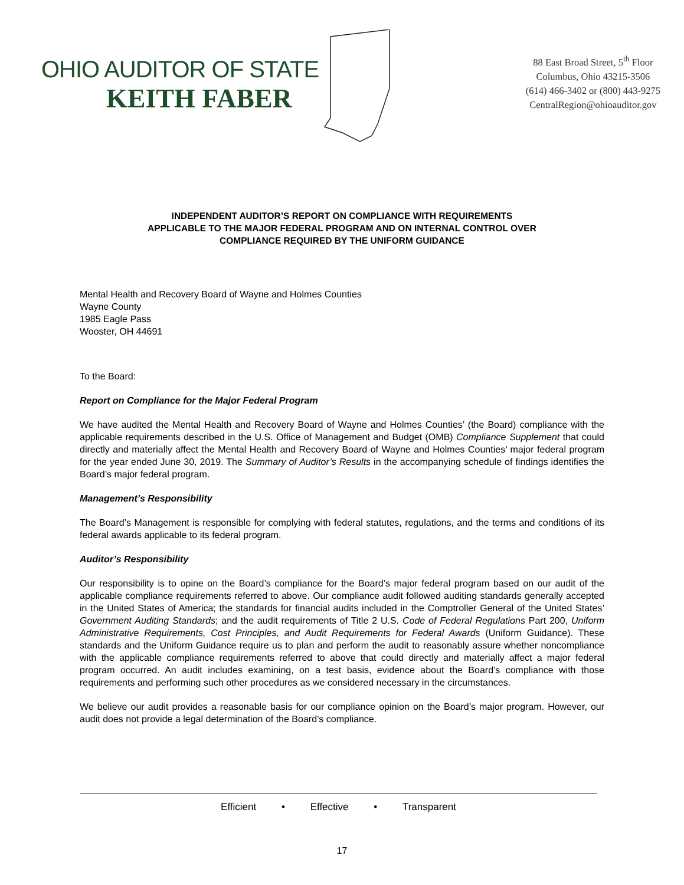OHIO AUDITOR OF STATE
KEITH FABER
88 East Broad Street, 5<sup>th</sup> Floor
Columbus, Ohio 43215-3506
(614) 466-3402 or (800) 443-9275
CentralRegion@ohioauditor.gov
INDEPENDENT AUDITOR’S REPORT ON COMPLIANCE WITH REQUIREMENTS
APPLICABLE TO THE MAJOR FEDERAL PROGRAM AND ON INTERNAL CONTROL OVER
COMPLIANCE REQUIRED BY THE UNIFORM GUIDANCE
Mental Health and Recovery Board of Wayne and Holmes Counties
Wayne County
1985 Eagle Pass
Wooster, OH 44691
To the Board:
Report on Compliance for the Major Federal Program
We have audited the Mental Health and Recovery Board of Wayne and Holmes Counties’ (the Board) compliance with the applicable requirements described in the U.S. Office of Management and Budget (OMB) Compliance Supplement that could directly and materially affect the Mental Health and Recovery Board of Wayne and Holmes Counties’ major federal program for the year ended June 30, 2019. The Summary of Auditor’s Results in the accompanying schedule of findings identifies the Board’s major federal program.
Management’s Responsibility
The Board’s Management is responsible for complying with federal statutes, regulations, and the terms and conditions of its federal awards applicable to its federal program.
Auditor’s Responsibility
Our responsibility is to opine on the Board’s compliance for the Board’s major federal program based on our audit of the applicable compliance requirements referred to above. Our compliance audit followed auditing standards generally accepted in the United States of America; the standards for financial audits included in the Comptroller General of the United States’ Government Auditing Standards; and the audit requirements of Title 2 U.S. Code of Federal Regulations Part 200, Uniform Administrative Requirements, Cost Principles, and Audit Requirements for Federal Awards (Uniform Guidance). These standards and the Uniform Guidance require us to plan and perform the audit to reasonably assure whether noncompliance with the applicable compliance requirements referred to above that could directly and materially affect a major federal program occurred. An audit includes examining, on a test basis, evidence about the Board’s compliance with those requirements and performing such other procedures as we considered necessary in the circumstances.
We believe our audit provides a reasonable basis for our compliance opinion on the Board’s major program. However, our audit does not provide a legal determination of the Board’s compliance.
Efficient • Effective • Transparent
17